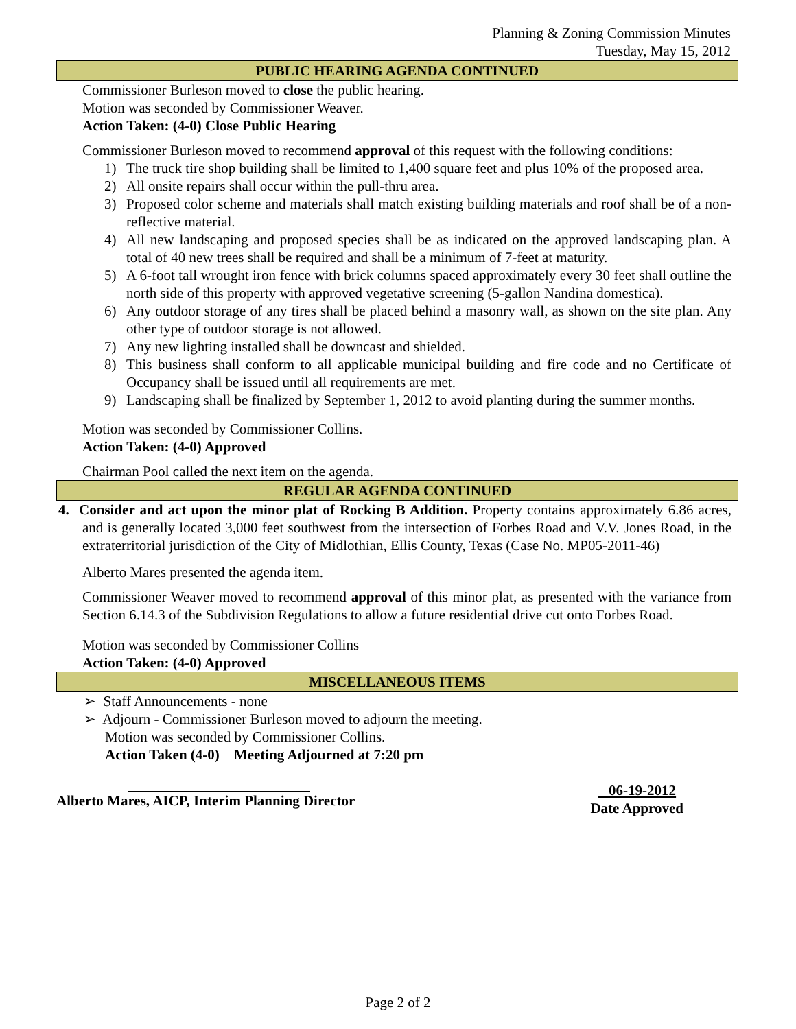Planning & Zoning Commission Minutes
Tuesday, May 15, 2012
PUBLIC HEARING AGENDA CONTINUED
Commissioner Burleson moved to close the public hearing.
Motion was seconded by Commissioner Weaver.
Action Taken: (4-0) Close Public Hearing
Commissioner Burleson moved to recommend approval of this request with the following conditions:
1) The truck tire shop building shall be limited to 1,400 square feet and plus 10% of the proposed area.
2) All onsite repairs shall occur within the pull-thru area.
3) Proposed color scheme and materials shall match existing building materials and roof shall be of a non-reflective material.
4) All new landscaping and proposed species shall be as indicated on the approved landscaping plan. A total of 40 new trees shall be required and shall be a minimum of 7-feet at maturity.
5) A 6-foot tall wrought iron fence with brick columns spaced approximately every 30 feet shall outline the north side of this property with approved vegetative screening (5-gallon Nandina domestica).
6) Any outdoor storage of any tires shall be placed behind a masonry wall, as shown on the site plan. Any other type of outdoor storage is not allowed.
7) Any new lighting installed shall be downcast and shielded.
8) This business shall conform to all applicable municipal building and fire code and no Certificate of Occupancy shall be issued until all requirements are met.
9) Landscaping shall be finalized by September 1, 2012 to avoid planting during the summer months.
Motion was seconded by Commissioner Collins.
Action Taken: (4-0) Approved
Chairman Pool called the next item on the agenda.
REGULAR AGENDA CONTINUED
4. Consider and act upon the minor plat of Rocking B Addition. Property contains approximately 6.86 acres, and is generally located 3,000 feet southwest from the intersection of Forbes Road and V.V. Jones Road, in the extraterritorial jurisdiction of the City of Midlothian, Ellis County, Texas (Case No. MP05-2011-46)
Alberto Mares presented the agenda item.
Commissioner Weaver moved to recommend approval of this minor plat, as presented with the variance from Section 6.14.3 of the Subdivision Regulations to allow a future residential drive cut onto Forbes Road.
Motion was seconded by Commissioner Collins
Action Taken: (4-0) Approved
MISCELLANEOUS ITEMS
➢ Staff Announcements - none
➢ Adjourn - Commissioner Burleson moved to adjourn the meeting.
Motion was seconded by Commissioner Collins.
Action Taken (4-0) Meeting Adjourned at 7:20 pm
Alberto Mares, AICP, Interim Planning Director
06-19-2012
Date Approved
Page 2 of 2